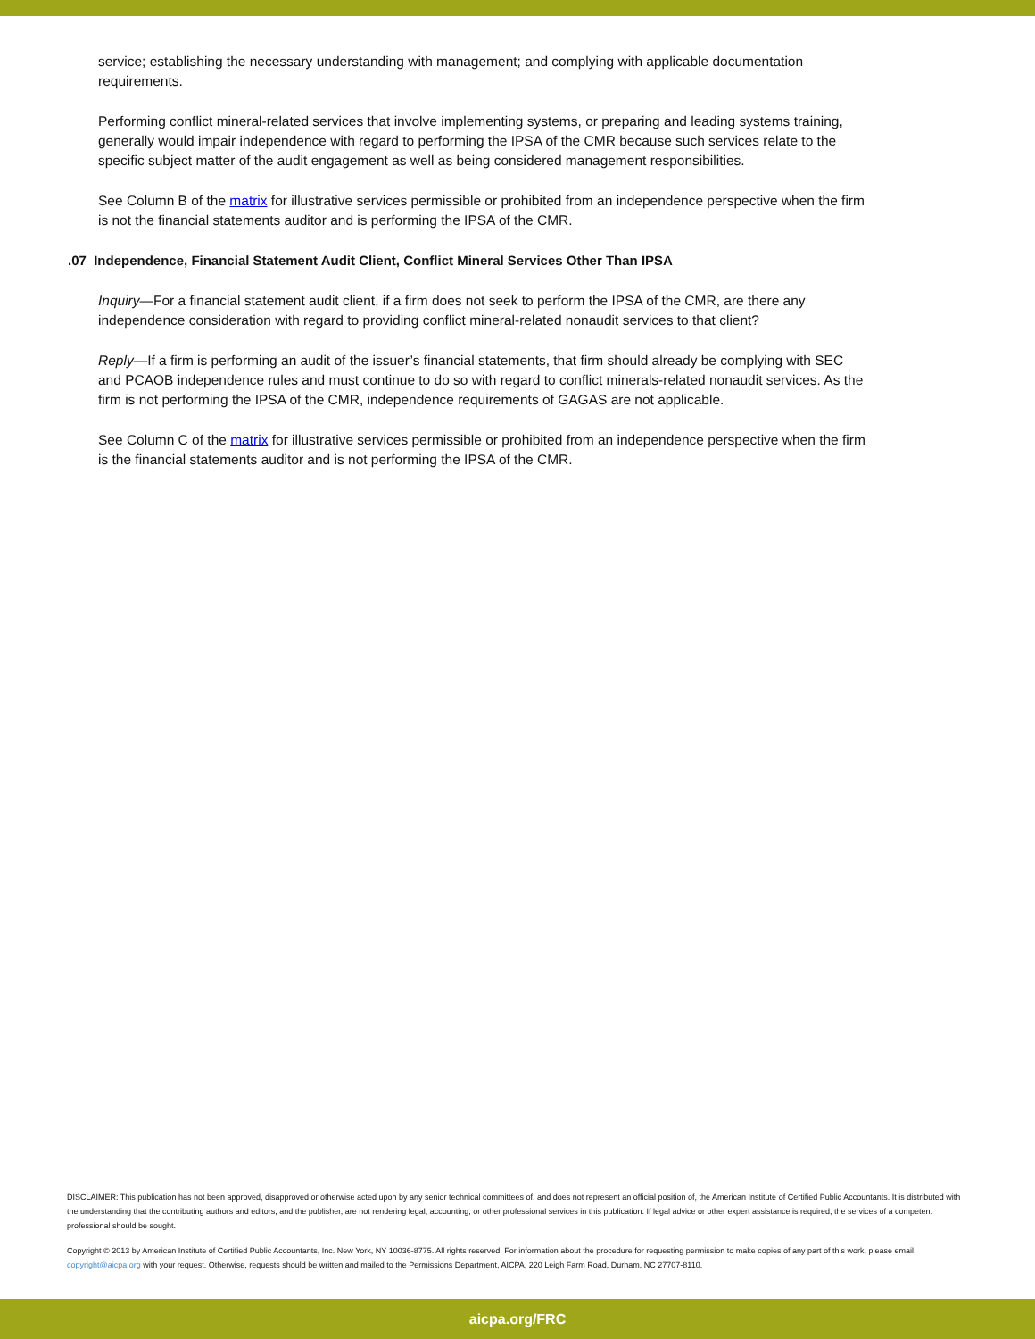service; establishing the necessary understanding with management; and complying with applicable documentation requirements.
Performing conflict mineral-related services that involve implementing systems, or preparing and leading systems training, generally would impair independence with regard to performing the IPSA of the CMR because such services relate to the specific subject matter of the audit engagement as well as being considered management responsibilities.
See Column B of the matrix for illustrative services permissible or prohibited from an independence perspective when the firm is not the financial statements auditor and is performing the IPSA of the CMR.
.07 Independence, Financial Statement Audit Client, Conflict Mineral Services Other Than IPSA
Inquiry—For a financial statement audit client, if a firm does not seek to perform the IPSA of the CMR, are there any independence consideration with regard to providing conflict mineral-related nonaudit services to that client?
Reply—If a firm is performing an audit of the issuer’s financial statements, that firm should already be complying with SEC and PCAOB independence rules and must continue to do so with regard to conflict minerals-related nonaudit services. As the firm is not performing the IPSA of the CMR, independence requirements of GAGAS are not applicable.
See Column C of the matrix for illustrative services permissible or prohibited from an independence perspective when the firm is the financial statements auditor and is not performing the IPSA of the CMR.
DISCLAIMER: This publication has not been approved, disapproved or otherwise acted upon by any senior technical committees of, and does not represent an official position of, the American Institute of Certified Public Accountants. It is distributed with the understanding that the contributing authors and editors, and the publisher, are not rendering legal, accounting, or other professional services in this publication. If legal advice or other expert assistance is required, the services of a competent professional should be sought.
Copyright © 2013 by American Institute of Certified Public Accountants, Inc. New York, NY 10036-8775. All rights reserved. For information about the procedure for requesting permission to make copies of any part of this work, please email copyright@aicpa.org with your request. Otherwise, requests should be written and mailed to the Permissions Department, AICPA, 220 Leigh Farm Road, Durham, NC 27707-8110.
aicpa.org/FRC